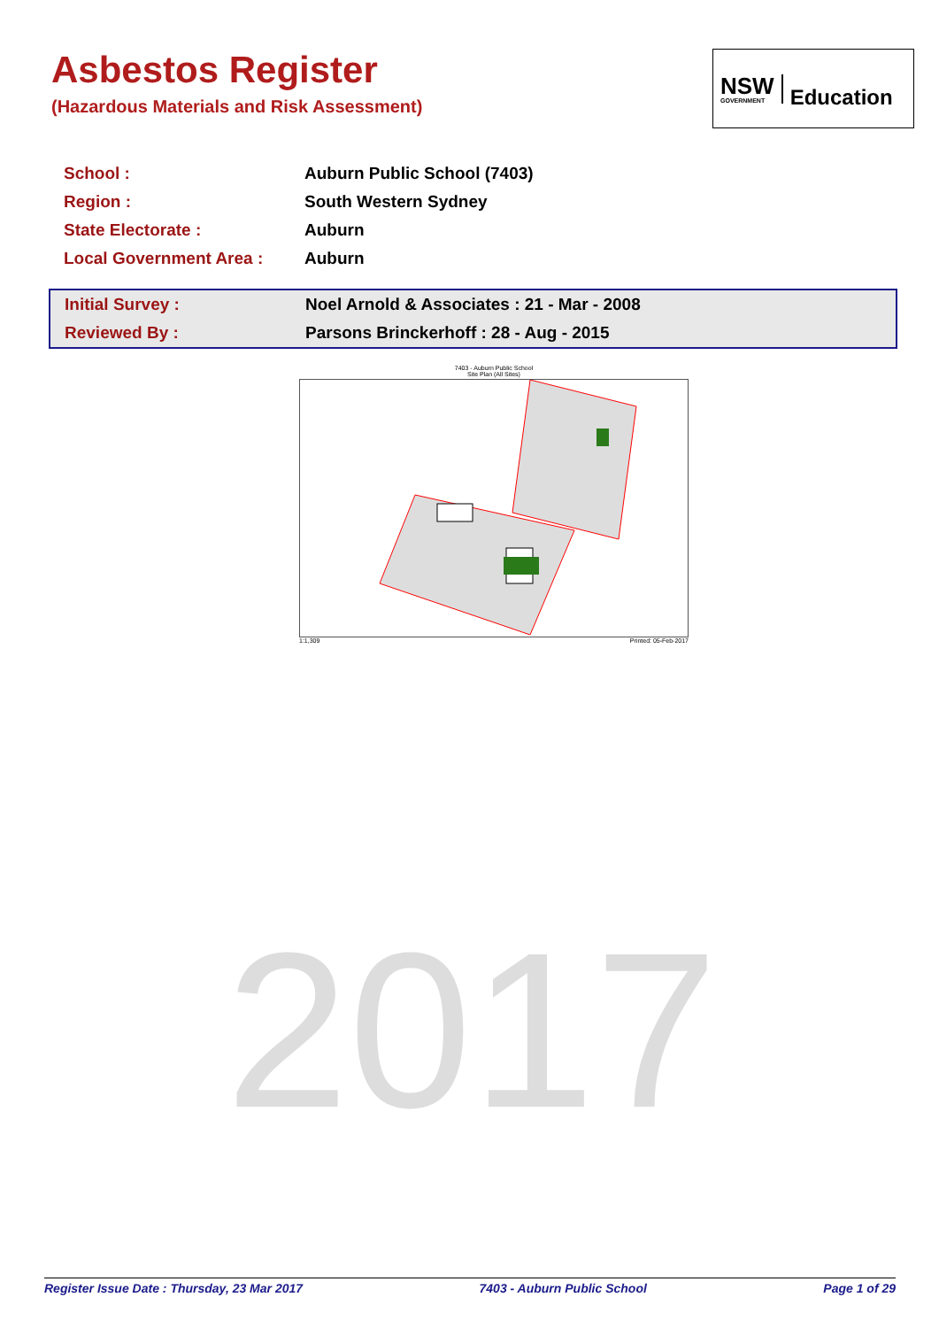Asbestos Register
(Hazardous Materials and Risk Assessment)
NSW
GOVERNMENT
Education
| School : | Auburn Public School (7403) |
| Region : | South Western Sydney |
| State Electorate : | Auburn |
| Local Government Area : | Auburn |
| Initial Survey : | Noel Arnold & Associates : 21 - Mar - 2008 |
| Reviewed By : | Parsons Brinckerhoff : 28 - Aug - 2015 |
7403 - Auburn Public School
Site Plan (All Sites)
1:1,309 Printed: 05-Feb-2017
2017
Register Issue Date : Thursday, 23 Mar 2017 7403 - Auburn Public School Page 1 of 29